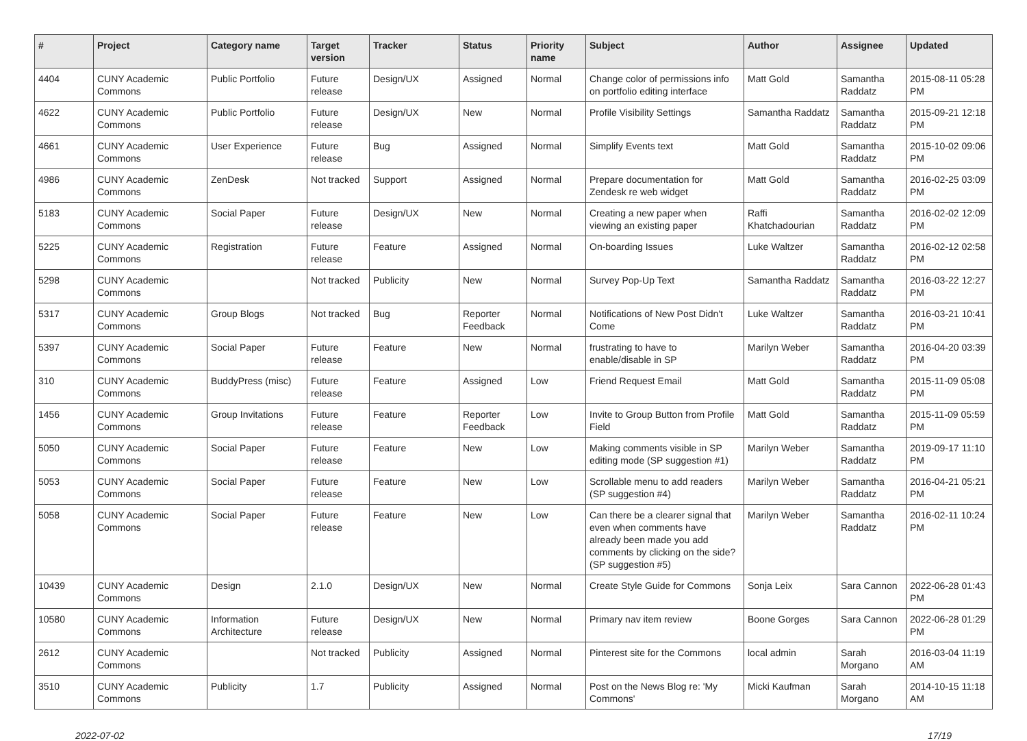| # | Project | Category name | Target version | Tracker | Status | Priority name | Subject | Author | Assignee | Updated |
| --- | --- | --- | --- | --- | --- | --- | --- | --- | --- | --- |
| 4404 | CUNY Academic Commons | Public Portfolio | Future release | Design/UX | Assigned | Normal | Change color of permissions info on portfolio editing interface | Matt Gold | Samantha Raddatz | 2015-08-11 05:28 PM |
| 4622 | CUNY Academic Commons | Public Portfolio | Future release | Design/UX | New | Normal | Profile Visibility Settings | Samantha Raddatz | Samantha Raddatz | 2015-09-21 12:18 PM |
| 4661 | CUNY Academic Commons | User Experience | Future release | Bug | Assigned | Normal | Simplify Events text | Matt Gold | Samantha Raddatz | 2015-10-02 09:06 PM |
| 4986 | CUNY Academic Commons | ZenDesk | Not tracked | Support | Assigned | Normal | Prepare documentation for Zendesk re web widget | Matt Gold | Samantha Raddatz | 2016-02-25 03:09 PM |
| 5183 | CUNY Academic Commons | Social Paper | Future release | Design/UX | New | Normal | Creating a new paper when viewing an existing paper | Raffi Khatchadourian | Samantha Raddatz | 2016-02-02 12:09 PM |
| 5225 | CUNY Academic Commons | Registration | Future release | Feature | Assigned | Normal | On-boarding Issues | Luke Waltzer | Samantha Raddatz | 2016-02-12 02:58 PM |
| 5298 | CUNY Academic Commons | | Not tracked | Publicity | New | Normal | Survey Pop-Up Text | Samantha Raddatz | Samantha Raddatz | 2016-03-22 12:27 PM |
| 5317 | CUNY Academic Commons | Group Blogs | Not tracked | Bug | Reporter Feedback | Normal | Notifications of New Post Didn't Come | Luke Waltzer | Samantha Raddatz | 2016-03-21 10:41 PM |
| 5397 | CUNY Academic Commons | Social Paper | Future release | Feature | New | Normal | frustrating to have to enable/disable in SP | Marilyn Weber | Samantha Raddatz | 2016-04-20 03:39 PM |
| 310 | CUNY Academic Commons | BuddyPress (misc) | Future release | Feature | Assigned | Low | Friend Request Email | Matt Gold | Samantha Raddatz | 2015-11-09 05:08 PM |
| 1456 | CUNY Academic Commons | Group Invitations | Future release | Feature | Reporter Feedback | Low | Invite to Group Button from Profile Field | Matt Gold | Samantha Raddatz | 2015-11-09 05:59 PM |
| 5050 | CUNY Academic Commons | Social Paper | Future release | Feature | New | Low | Making comments visible in SP editing mode (SP suggestion #1) | Marilyn Weber | Samantha Raddatz | 2019-09-17 11:10 PM |
| 5053 | CUNY Academic Commons | Social Paper | Future release | Feature | New | Low | Scrollable menu to add readers (SP suggestion #4) | Marilyn Weber | Samantha Raddatz | 2016-04-21 05:21 PM |
| 5058 | CUNY Academic Commons | Social Paper | Future release | Feature | New | Low | Can there be a clearer signal that even when comments have already been made you add comments by clicking on the side? (SP suggestion #5) | Marilyn Weber | Samantha Raddatz | 2016-02-11 10:24 PM |
| 10439 | CUNY Academic Commons | Design | 2.1.0 | Design/UX | New | Normal | Create Style Guide for Commons | Sonja Leix | Sara Cannon | 2022-06-28 01:43 PM |
| 10580 | CUNY Academic Commons | Information Architecture | Future release | Design/UX | New | Normal | Primary nav item review | Boone Gorges | Sara Cannon | 2022-06-28 01:29 PM |
| 2612 | CUNY Academic Commons | | Not tracked | Publicity | Assigned | Normal | Pinterest site for the Commons | local admin | Sarah Morgano | 2016-03-04 11:19 AM |
| 3510 | CUNY Academic Commons | Publicity | 1.7 | Publicity | Assigned | Normal | Post on the News Blog re: 'My Commons' | Micki Kaufman | Sarah Morgano | 2014-10-15 11:18 AM |
2022-07-02 17/19